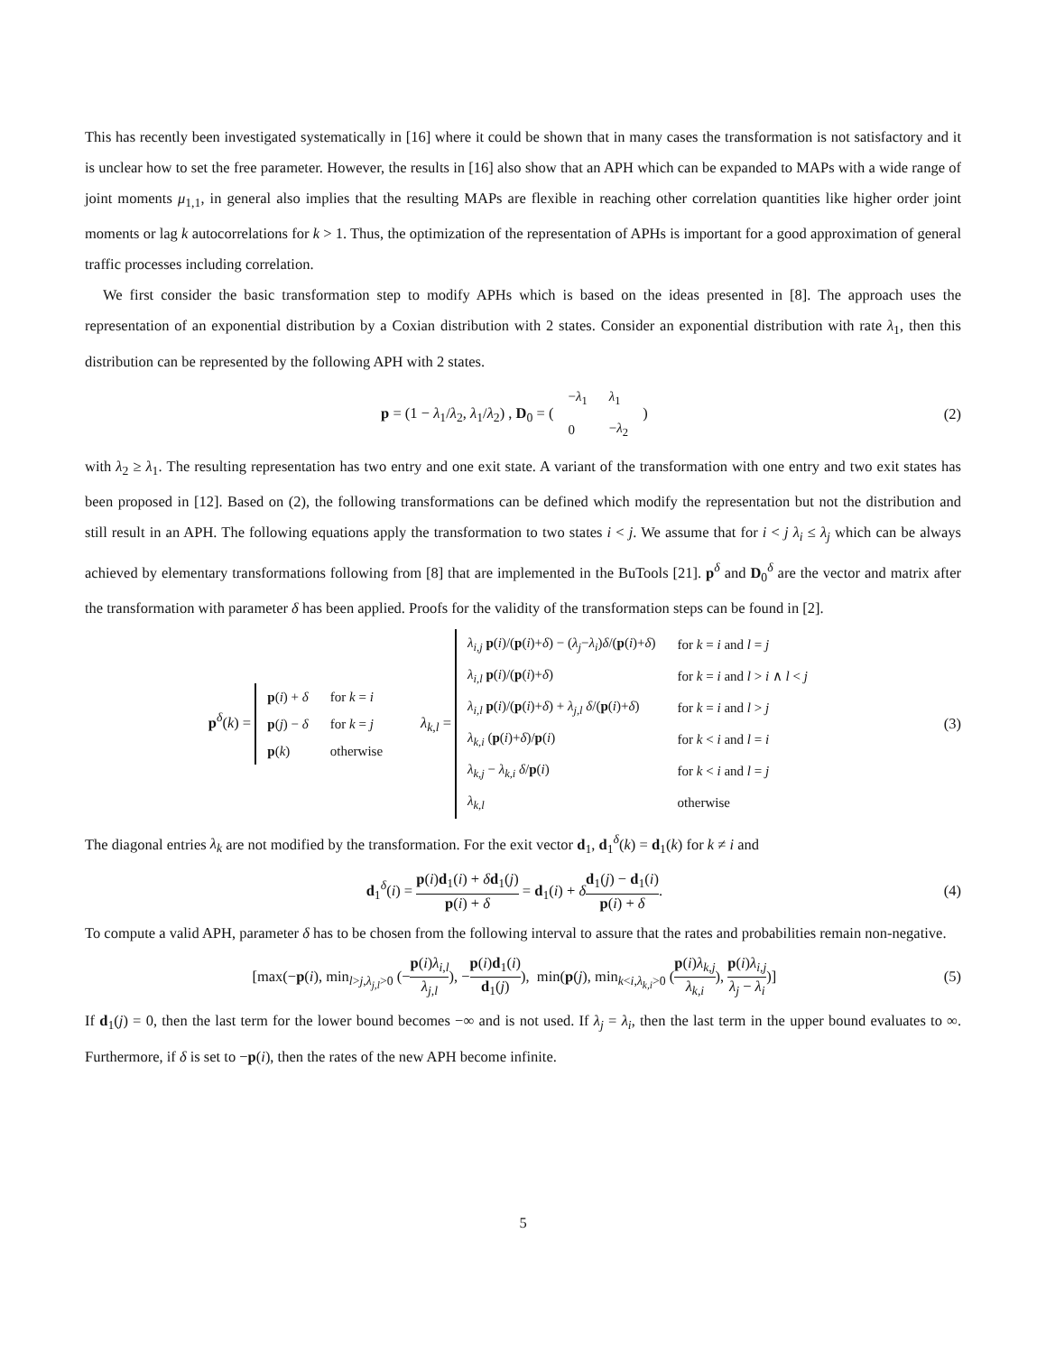This has recently been investigated systematically in [16] where it could be shown that in many cases the transformation is not satisfactory and it is unclear how to set the free parameter. However, the results in [16] also show that an APH which can be expanded to MAPs with a wide range of joint moments μ<sub>1,1</sub>, in general also implies that the resulting MAPs are flexible in reaching other correlation quantities like higher order joint moments or lag k autocorrelations for k > 1. Thus, the optimization of the representation of APHs is important for a good approximation of general traffic processes including correlation.
We first consider the basic transformation step to modify APHs which is based on the ideas presented in [8]. The approach uses the representation of an exponential distribution by a Coxian distribution with 2 states. Consider an exponential distribution with rate λ<sub>1</sub>, then this distribution can be represented by the following APH with 2 states.
p = (1 − λ<sub>1</sub>/λ<sub>2</sub>, λ<sub>1</sub>/λ<sub>2</sub>) , D<sub>0</sub> = (
| − λ<sub>1</sub> | λ<sub>1</sub> |
| 0 | − λ<sub>2</sub> |
)
(2)
with λ<sub>2</sub> ≥ λ<sub>1</sub>. The resulting representation has two entry and one exit state. A variant of the transformation with one entry and two exit states has been proposed in [12]. Based on (2), the following transformations can be defined which modify the representation but not the distribution and still result in an APH. The following equations apply the transformation to two states i < j. We assume that for i < j λ<sub>i</sub> ≤ λ<sub>j</sub> which can be always achieved by elementary transformations following from [8] that are implemented in the BuTools [21]. p<sup>δ</sup> and D<sub>0</sub><sup>δ</sup> are the vector and matrix after the transformation with parameter δ has been applied. Proofs for the validity of the transformation steps can be found in [2].
p<sup>δ</sup>(k) =
| p ( i ) + δ | for k = i |
| p ( j ) − δ | for k = j |
| p ( k ) | otherwise |
λ<sub>k,l</sub> =
| λ<sub>i,j</sub> p ( i )/( p ( i )+ δ ) − ( λ<sub>j</sub> − λ<sub>i</sub> ) δ /( p ( i )+ δ ) | for k = i and l = j |
| λ<sub>i,l</sub> p ( i )/( p ( i )+ δ ) | for k = i and l > i ∧ l < j |
| λ<sub>i,l</sub> p ( i )/( p ( i )+ δ ) + λ<sub>j,l</sub> δ /( p ( i )+ δ ) | for k = i and l > j |
| λ<sub>k,i</sub> ( p ( i )+ δ )/ p ( i ) | for k < i and l = i |
| λ<sub>k,j</sub> − λ<sub>k,i</sub> δ / p ( i ) | for k < i and l = j |
| λ<sub>k,l</sub> | otherwise |
(3)
The diagonal entries λ<sub>k</sub> are not modified by the transformation. For the exit vector d<sub>1</sub>, d<sub>1</sub><sup>δ</sup>(k) = d<sub>1</sub>(k) for k ≠ i and
d<sub>1</sub><sup>δ</sup>(i) = p(i)d<sub>1</sub>(i) + δd<sub>1</sub>(j) p(i) + δ = d<sub>1</sub>(i) + δd<sub>1</sub>(j) − d<sub>1</sub>(i) p(i) + δ.
(4)
To compute a valid APH, parameter δ has to be chosen from the following interval to assure that the rates and probabilities remain non-negative.
[max(−p(i), min<sub>l>j,λ<sub>j,l</sub>>0</sub> (−p(i)λ<sub>i,l</sub> λ<sub>j,l</sub>), −p(i)d<sub>1</sub>(i) d<sub>1</sub>(j)), min(p(j), min<sub>k<i,λ<sub>k,i</sub>>0</sub> (p(i)λ<sub>k,j</sub> λ<sub>k,i</sub>), p(i)λ<sub>i,j</sub> λ<sub>j</sub> − λ<sub>i</sub>)]
(5)
If d<sub>1</sub>(j) = 0, then the last term for the lower bound becomes −∞ and is not used. If λ<sub>j</sub> = λ<sub>i</sub>, then the last term in the upper bound evaluates to ∞. Furthermore, if δ is set to −p(i), then the rates of the new APH become infinite.
5